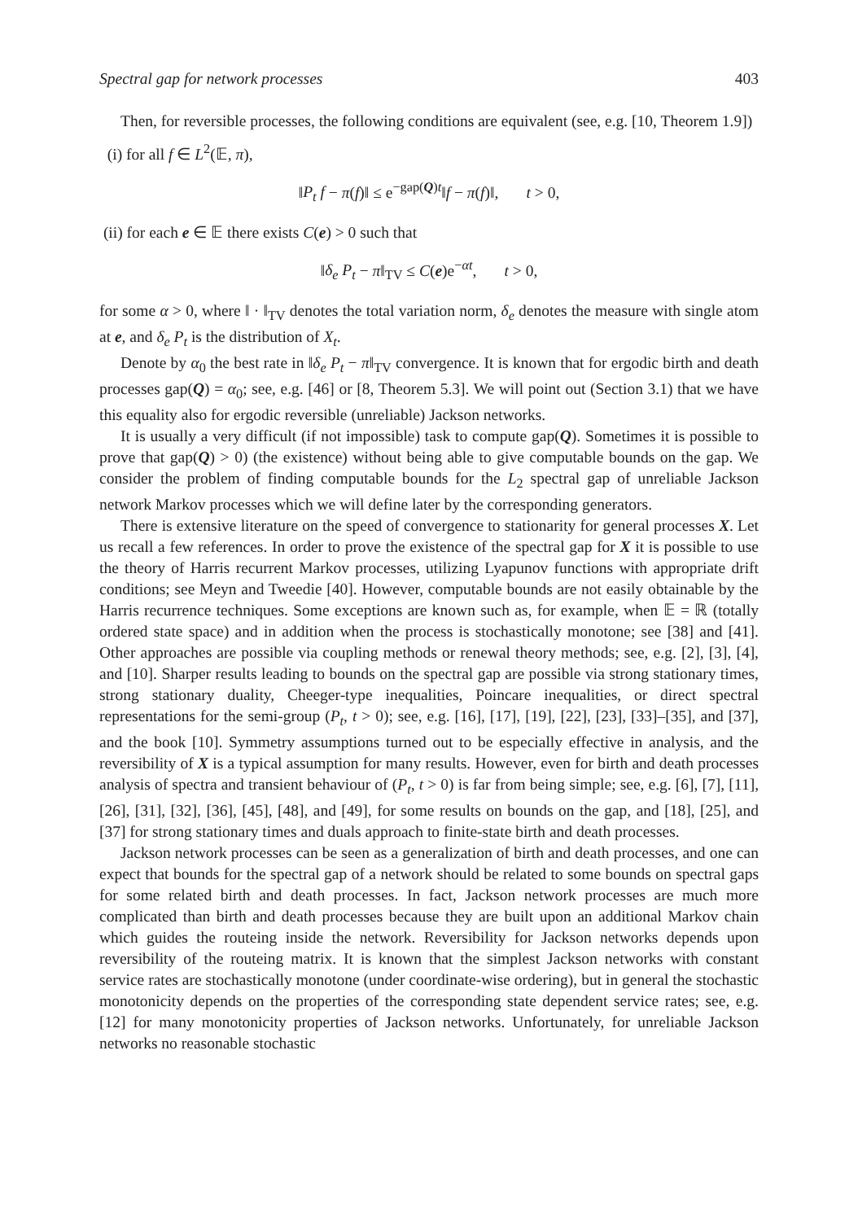Spectral gap for network processes 403
Then, for reversible processes, the following conditions are equivalent (see, e.g. [10, Theorem 1.9])
(i) for all f ∈ L<sup>2</sup>(𝔼, π),
‖P<sub>t</sub> f − π(f)‖ ≤ e<sup>−gap(Q)t</sup>‖f − π(f)‖, t > 0,
(ii) for each e ∈ 𝔼 there exists C(e) > 0 such that
‖δ<sub>e</sub> P<sub>t</sub> − π‖<sub>TV</sub> ≤ C(e)e<sup>−αt</sup>, t > 0,
for some α > 0, where ‖ · ‖<sub>TV</sub> denotes the total variation norm, δ<sub>e</sub> denotes the measure with single atom at e, and δ<sub>e</sub> P<sub>t</sub> is the distribution of X<sub>t</sub>.
Denote by α<sub>0</sub> the best rate in ‖δ<sub>e</sub> P<sub>t</sub> − π‖<sub>TV</sub> convergence. It is known that for ergodic birth and death processes gap(Q) = α<sub>0</sub>; see, e.g. [46] or [8, Theorem 5.3]. We will point out (Section 3.1) that we have this equality also for ergodic reversible (unreliable) Jackson networks.
It is usually a very difficult (if not impossible) task to compute gap(Q). Sometimes it is possible to prove that gap(Q) > 0) (the existence) without being able to give computable bounds on the gap. We consider the problem of finding computable bounds for the L<sub>2</sub> spectral gap of unreliable Jackson network Markov processes which we will define later by the corresponding generators.
There is extensive literature on the speed of convergence to stationarity for general processes X. Let us recall a few references. In order to prove the existence of the spectral gap for X it is possible to use the theory of Harris recurrent Markov processes, utilizing Lyapunov functions with appropriate drift conditions; see Meyn and Tweedie [40]. However, computable bounds are not easily obtainable by the Harris recurrence techniques. Some exceptions are known such as, for example, when 𝔼 = ℝ (totally ordered state space) and in addition when the process is stochastically monotone; see [38] and [41]. Other approaches are possible via coupling methods or renewal theory methods; see, e.g. [2], [3], [4], and [10]. Sharper results leading to bounds on the spectral gap are possible via strong stationary times, strong stationary duality, Cheeger-type inequalities, Poincare inequalities, or direct spectral representations for the semi-group (P<sub>t</sub>, t > 0); see, e.g. [16], [17], [19], [22], [23], [33]–[35], and [37], and the book [10]. Symmetry assumptions turned out to be especially effective in analysis, and the reversibility of X is a typical assumption for many results. However, even for birth and death processes analysis of spectra and transient behaviour of (P<sub>t</sub>, t > 0) is far from being simple; see, e.g. [6], [7], [11], [26], [31], [32], [36], [45], [48], and [49], for some results on bounds on the gap, and [18], [25], and [37] for strong stationary times and duals approach to finite-state birth and death processes.
Jackson network processes can be seen as a generalization of birth and death processes, and one can expect that bounds for the spectral gap of a network should be related to some bounds on spectral gaps for some related birth and death processes. In fact, Jackson network processes are much more complicated than birth and death processes because they are built upon an additional Markov chain which guides the routeing inside the network. Reversibility for Jackson networks depends upon reversibility of the routeing matrix. It is known that the simplest Jackson networks with constant service rates are stochastically monotone (under coordinate-wise ordering), but in general the stochastic monotonicity depends on the properties of the corresponding state dependent service rates; see, e.g. [12] for many monotonicity properties of Jackson networks. Unfortunately, for unreliable Jackson networks no reasonable stochastic